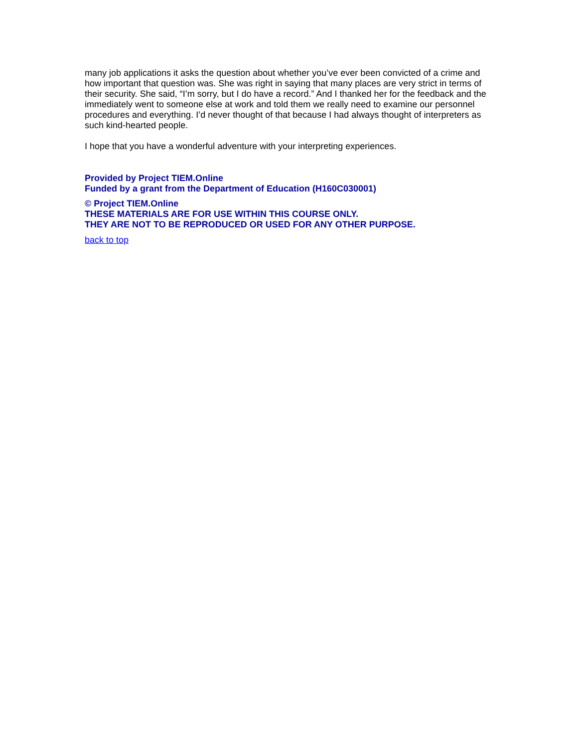many job applications it asks the question about whether you’ve ever been convicted of a crime and how important that question was. She was right in saying that many places are very strict in terms of their security. She said, “I’m sorry, but I do have a record.” And I thanked her for the feedback and the immediately went to someone else at work and told them we really need to examine our personnel procedures and everything. I’d never thought of that because I had always thought of interpreters as such kind-hearted people.
I hope that you have a wonderful adventure with your interpreting experiences.
Provided by Project TIEM.Online
Funded by a grant from the Department of Education (H160C030001)
© Project TIEM.Online
THESE MATERIALS ARE FOR USE WITHIN THIS COURSE ONLY.
THEY ARE NOT TO BE REPRODUCED OR USED FOR ANY OTHER PURPOSE.
back to top